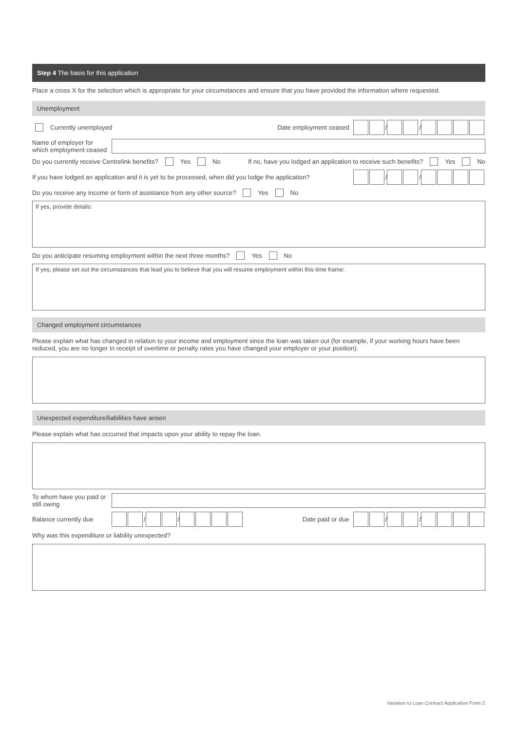Step 4 The basis for this application
Place a cross X for the selection which is appropriate for your circumstances and ensure that you have provided the information where requested.
Unemployment
Currently unemployed Date employment ceased / /
Name of employer for which employment ceased
Do you currently receive Centrelink benefits? Yes No If no, have you lodged an application to receive such benefits? Yes No
If you have lodged an application and it is yet to be processed, when did you lodge the application? / /
Do you receive any income or form of assistance from any other source? Yes No
If yes, provide details:
Do you anticipate resuming employment within the next three months? Yes No
If yes, please set out the circumstances that lead you to believe that you will resume employment within this time frame:
Changed employment circumstances
Please explain what has changed in relation to your income and employment since the loan was taken out (for example, if your working hours have been reduced, you are no longer in receipt of overtime or penalty rates you have changed your employer or your position).
Unexpected expenditure/liabilities have arisen
Please explain what has occurred that impacts upon your ability to repay the loan.
To whom have you paid or still owing
Balance currently due / / Date paid or due / /
Why was this expenditure or liability unexpected?
Variation to Loan Contract Application Form 2